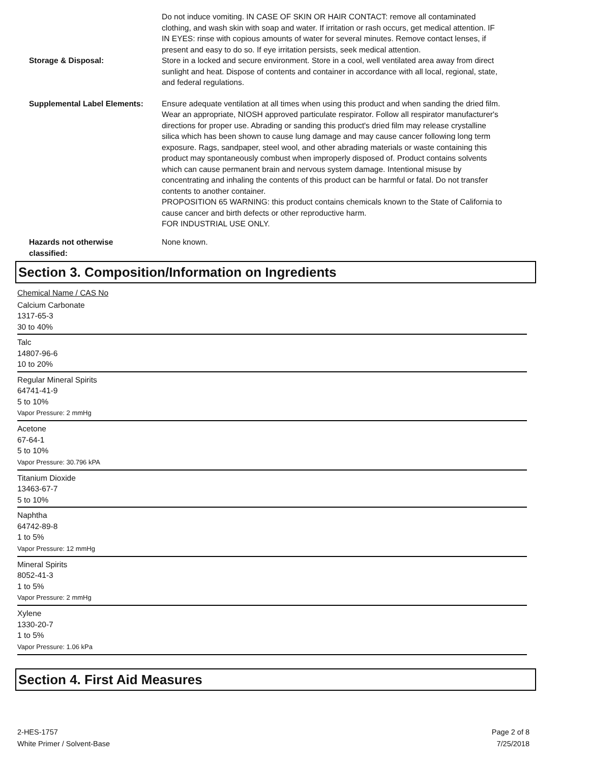Do not induce vomiting. IN CASE OF SKIN OR HAIR CONTACT: remove all contaminated clothing, and wash skin with soap and water. If irritation or rash occurs, get medical attention. IF IN EYES: rinse with copious amounts of water for several minutes. Remove contact lenses, if present and easy to do so. If eye irritation persists, seek medical attention.
Storage & Disposal:
Store in a locked and secure environment. Store in a cool, well ventilated area away from direct sunlight and heat. Dispose of contents and container in accordance with all local, regional, state, and federal regulations.
Supplemental Label Elements:
Ensure adequate ventilation at all times when using this product and when sanding the dried film. Wear an appropriate, NIOSH approved particulate respirator. Follow all respirator manufacturer's directions for proper use. Abrading or sanding this product's dried film may release crystalline silica which has been shown to cause lung damage and may cause cancer following long term exposure. Rags, sandpaper, steel wool, and other abrading materials or waste containing this product may spontaneously combust when improperly disposed of. Product contains solvents which can cause permanent brain and nervous system damage. Intentional misuse by concentrating and inhaling the contents of this product can be harmful or fatal. Do not transfer contents to another container.
PROPOSITION 65 WARNING: this product contains chemicals known to the State of California to cause cancer and birth defects or other reproductive harm.
FOR INDUSTRIAL USE ONLY.
Hazards not otherwise classified:
None known.
Section 3. Composition/Information on Ingredients
Chemical Name / CAS No
Calcium Carbonate
1317-65-3
30 to 40%
Talc
14807-96-6
10 to 20%
Regular Mineral Spirits
64741-41-9
5 to 10%
Vapor Pressure: 2 mmHg
Acetone
67-64-1
5 to 10%
Vapor Pressure: 30.796 kPA
Titanium Dioxide
13463-67-7
5 to 10%
Naphtha
64742-89-8
1 to 5%
Vapor Pressure: 12 mmHg
Mineral Spirits
8052-41-3
1 to 5%
Vapor Pressure: 2 mmHg
Xylene
1330-20-7
1 to 5%
Vapor Pressure: 1.06 kPa
Section 4. First Aid Measures
2-HES-1757
White Primer / Solvent-Base
Page 2 of 8
7/25/2018